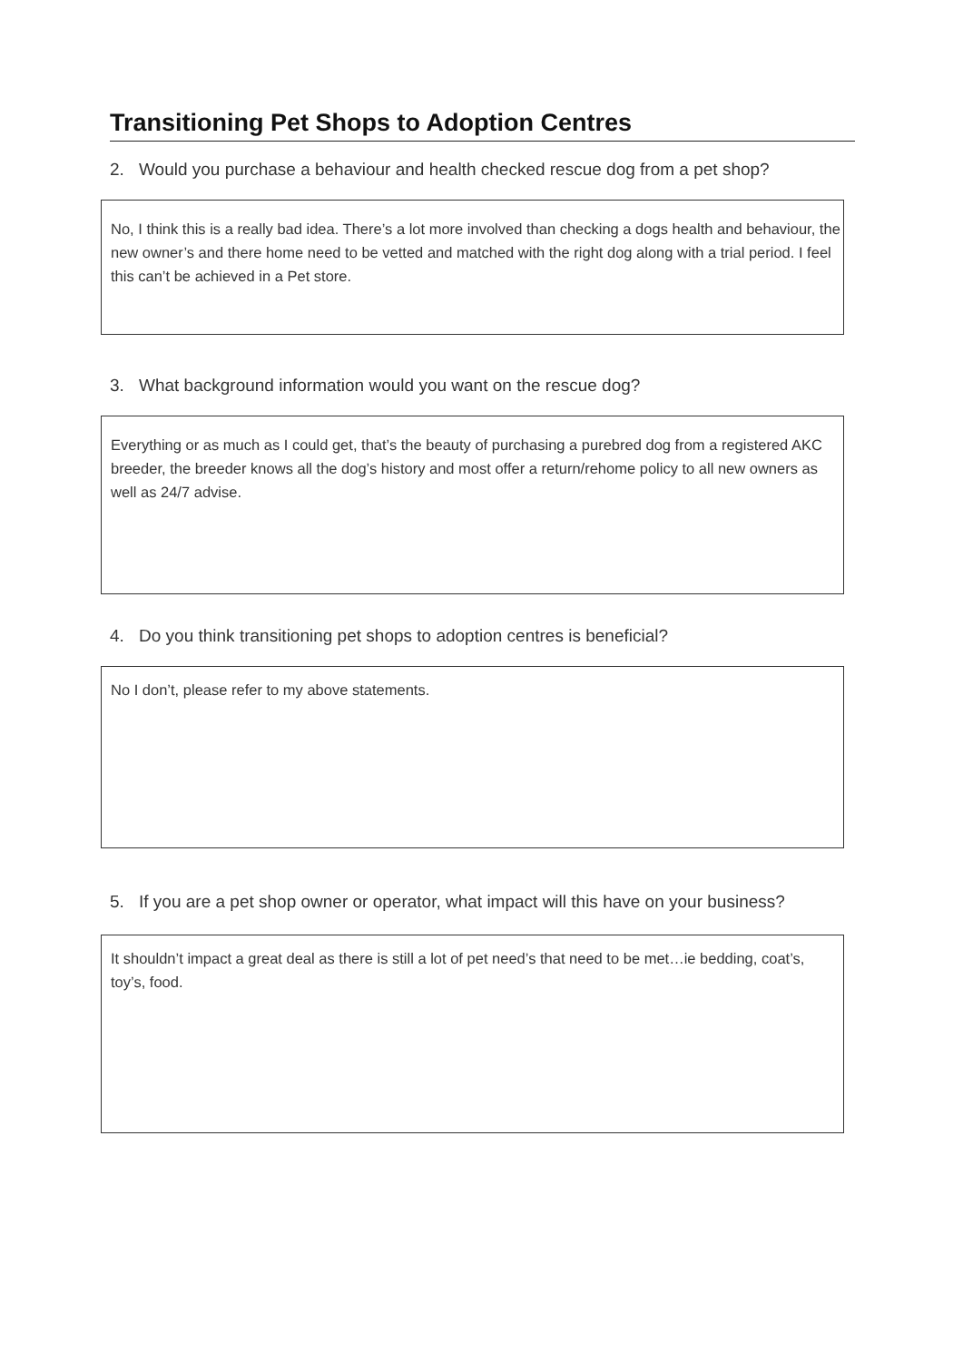Transitioning Pet Shops to Adoption Centres
2. Would you purchase a behaviour and health checked rescue dog from a pet shop?
No, I think this is a really bad idea. There’s a lot more involved than checking a dogs health and behaviour, the new owner’s and there home need to be vetted and matched with the right dog along with a trial period. I feel this can’t be achieved in a Pet store.
3. What background information would you want on the rescue dog?
Everything or as much as I could get, that’s the beauty of purchasing a purebred dog from a registered AKC breeder, the breeder knows all the dog’s history and most offer a return/rehome policy to all new owners as well as 24/7 advise.
4. Do you think transitioning pet shops to adoption centres is beneficial?
No I don’t, please refer to my above statements.
5. If you are a pet shop owner or operator, what impact will this have on your business?
It shouldn’t impact a great deal as there is still a lot of pet need’s that need to be met…ie bedding, coat’s, toy’s, food.